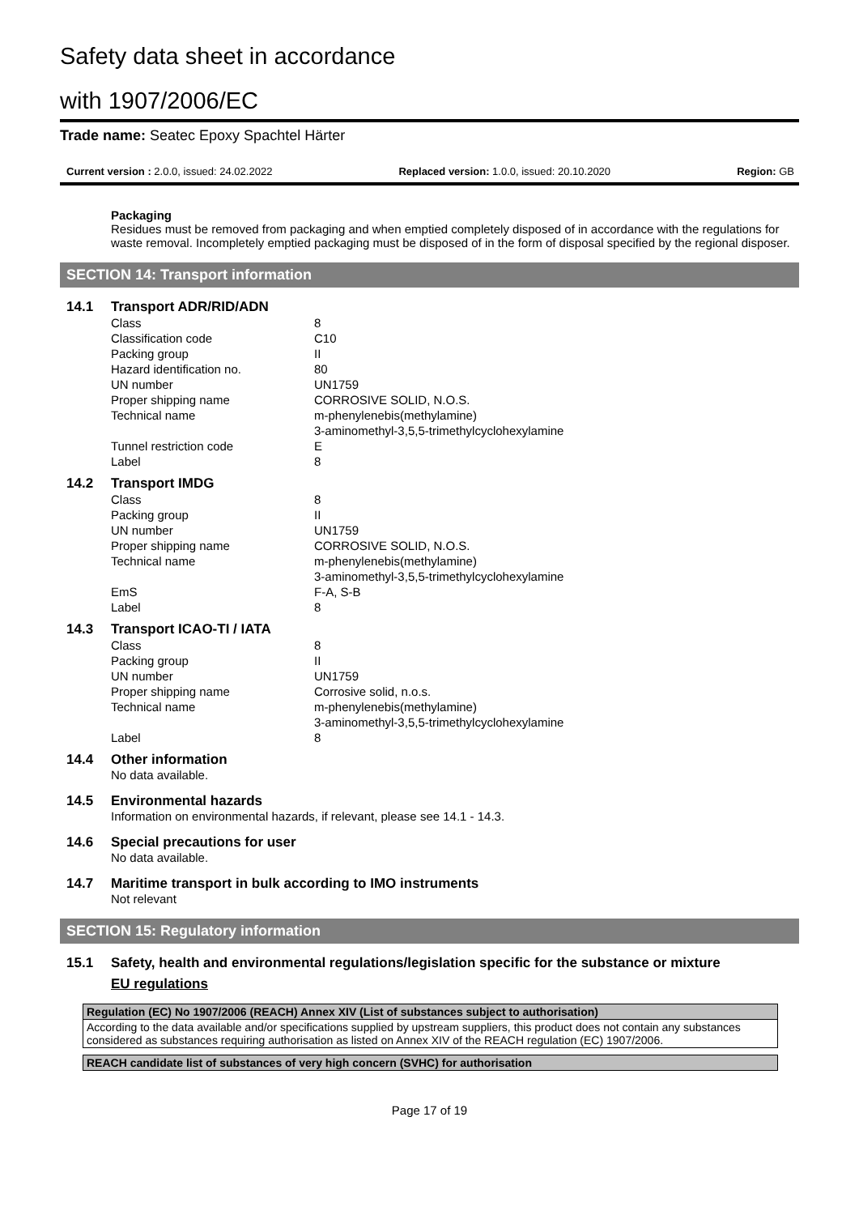Safety data sheet in accordance
with 1907/2006/EC
Trade name: Seatec Epoxy Spachtel Härter
Current version : 2.0.0, issued: 24.02.2022 Replaced version: 1.0.0, issued: 20.10.2020 Region: GB
Packaging
Residues must be removed from packaging and when emptied completely disposed of in accordance with the regulations for waste removal. Incompletely emptied packaging must be disposed of in the form of disposal specified by the regional disposer.
SECTION 14: Transport information
14.1 Transport ADR/RID/ADN
| Class | 8 |
| Classification code | C10 |
| Packing group | II |
| Hazard identification no. | 80 |
| UN number | UN1759 |
| Proper shipping name | CORROSIVE SOLID, N.O.S. |
| Technical name | m-phenylenebis(methylamine) 3-aminomethyl-3,5,5-trimethylcyclohexylamine |
| Tunnel restriction code | E |
| Label | 8 |
14.2 Transport IMDG
| Class | 8 |
| Packing group | II |
| UN number | UN1759 |
| Proper shipping name | CORROSIVE SOLID, N.O.S. |
| Technical name | m-phenylenebis(methylamine) 3-aminomethyl-3,5,5-trimethylcyclohexylamine |
| EmS | F-A, S-B |
| Label | 8 |
14.3 Transport ICAO-TI / IATA
| Class | 8 |
| Packing group | II |
| UN number | UN1759 |
| Proper shipping name | Corrosive solid, n.o.s. |
| Technical name | m-phenylenebis(methylamine) 3-aminomethyl-3,5,5-trimethylcyclohexylamine |
| Label | 8 |
14.4 Other information
No data available.
14.5 Environmental hazards
Information on environmental hazards, if relevant, please see 14.1 - 14.3.
14.6 Special precautions for user
No data available.
14.7 Maritime transport in bulk according to IMO instruments
Not relevant
SECTION 15: Regulatory information
15.1 Safety, health and environmental regulations/legislation specific for the substance or mixture
EU regulations
Regulation (EC) No 1907/2006 (REACH) Annex XIV (List of substances subject to authorisation)
According to the data available and/or specifications supplied by upstream suppliers, this product does not contain any substances considered as substances requiring authorisation as listed on Annex XIV of the REACH regulation (EC) 1907/2006.
REACH candidate list of substances of very high concern (SVHC) for authorisation
Page 17 of 19